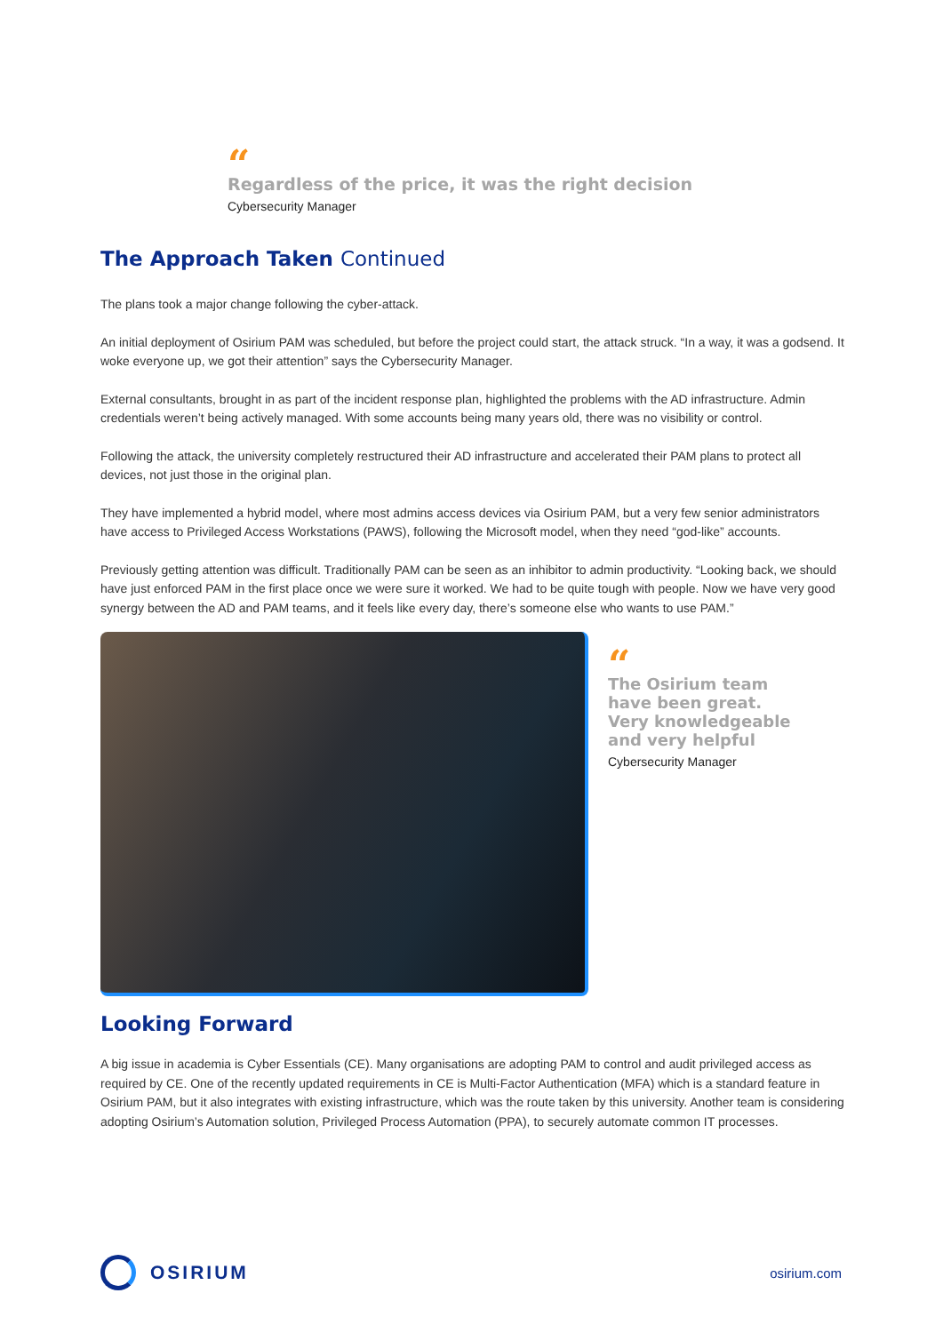“
Regardless of the price, it was the right decision
Cybersecurity Manager
The Approach Taken Continued
The plans took a major change following the cyber-attack.
An initial deployment of Osirium PAM was scheduled, but before the project could start, the attack struck. “In a way, it was a godsend. It woke everyone up, we got their attention” says the Cybersecurity Manager.
External consultants, brought in as part of the incident response plan, highlighted the problems with the AD infrastructure. Admin credentials weren’t being actively managed. With some accounts being many years old, there was no visibility or control.
Following the attack, the university completely restructured their AD infrastructure and accelerated their PAM plans to protect all devices, not just those in the original plan.
They have implemented a hybrid model, where most admins access devices via Osirium PAM, but a very few senior administrators have access to Privileged Access Workstations (PAWS), following the Microsoft model, when they need “god-like” accounts.
Previously getting attention was difficult. Traditionally PAM can be seen as an inhibitor to admin productivity. “Looking back, we should have just enforced PAM in the first place once we were sure it worked. We had to be quite tough with people. Now we have very good synergy between the AD and PAM teams, and it feels like every day, there’s someone else who wants to use PAM.”
“
The Osirium team
have been great.
Very knowledgeable
and very helpful
Cybersecurity Manager
Looking Forward
A big issue in academia is Cyber Essentials (CE). Many organisations are adopting PAM to control and audit privileged access as required by CE. One of the recently updated requirements in CE is Multi-Factor Authentication (MFA) which is a standard feature in Osirium PAM, but it also integrates with existing infrastructure, which was the route taken by this university. Another team is considering adopting Osirium’s Automation solution, Privileged Process Automation (PPA), to securely automate common IT processes.
OSIRIUM
osirium.com